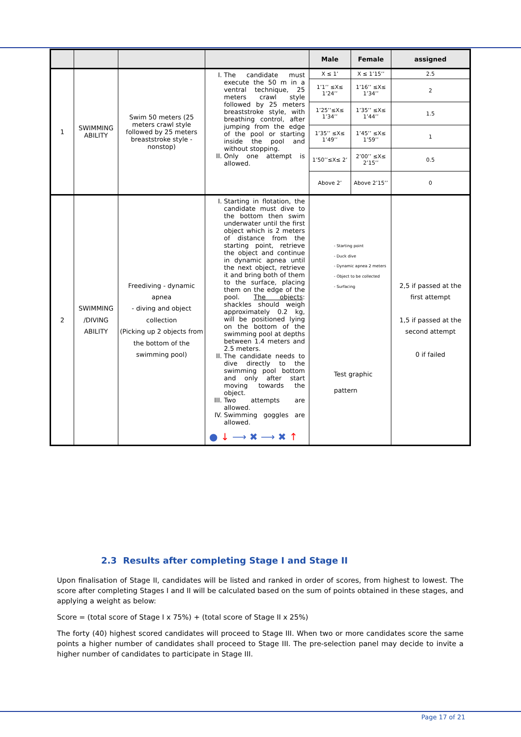| | | | | Male | Female | assigned |
| --- | --- | --- | --- | --- | --- | --- |
| 1 | SWIMMING ABILITY | Swim 50 meters (25 meters crawl style followed by 25 meters breaststroke style - nonstop) | I. The candidate must execute the 50 m in a ventral technique, 25 meters crawl style followed by 25 meters breaststroke style, with breathing control, after jumping from the edge of the pool or starting inside the pool and without stopping. II. Only one attempt is allowed. | X ≤ 1’ | X ≤ 1’15’’ | 2.5 |
| | | | | 1’1’’ ≤X≤ 1’24’’ | 1’16’’ ≤X≤ 1’34’’ | 2 |
| | | | | 1’25’’≤X≤ 1’34’’ | 1’35’’ ≤X≤ 1’44’’ | 1.5 |
| | | | | 1’35’’ ≤X≤ 1’49’’ | 1’45’’ ≤X≤ 1’59’’ | 1 |
| | | | | 1’50’’≤X≤ 2’ | 2’00’’ ≤X≤ 2’15’’ | 0.5 |
| | | | | Above 2’ | Above 2’15’’ | 0 |
| 2 | SWIMMING /DIVING ABILITY | Freediving - dynamic apnea - diving and object collection (Picking up 2 objects from the bottom of the swimming pool) | I. Starting in flotation, the candidate must dive to the bottom then swim underwater until the first object which is 2 meters of distance from the starting point, retrieve the object and continue in dynamic apnea until the next object, retrieve it and bring both of them to the surface, placing them on the edge of the pool. The objects : shackles should weigh approximately 0.2 kg, will be positioned lying on the bottom of the swimming pool at depths between 1.4 meters and 2.5 meters. II. The candidate needs to dive directly to the swimming pool bottom and only after start moving towards the object. III. Two attempts are allowed. IV. Swimming goggles are allowed. ● ↓ ⟶ ✖ ⟶ ✖ ↑ | - Starting point - Duck dive - Dynamic apnea 2 meters - Object to be collected - Surfacing Test graphic pattern | | 2,5 if passed at the first attempt 1,5 if passed at the second attempt 0 if failed |
2.3 Results after completing Stage I and Stage II
Upon finalisation of Stage II, candidates will be listed and ranked in order of scores, from highest to lowest. The score after completing Stages I and II will be calculated based on the sum of points obtained in these stages, and applying a weight as below:
Score = (total score of Stage I x 75%) + (total score of Stage II x 25%)
The forty (40) highest scored candidates will proceed to Stage III. When two or more candidates score the same points a higher number of candidates shall proceed to Stage III. The pre-selection panel may decide to invite a higher number of candidates to participate in Stage III.
Page 17 of 21